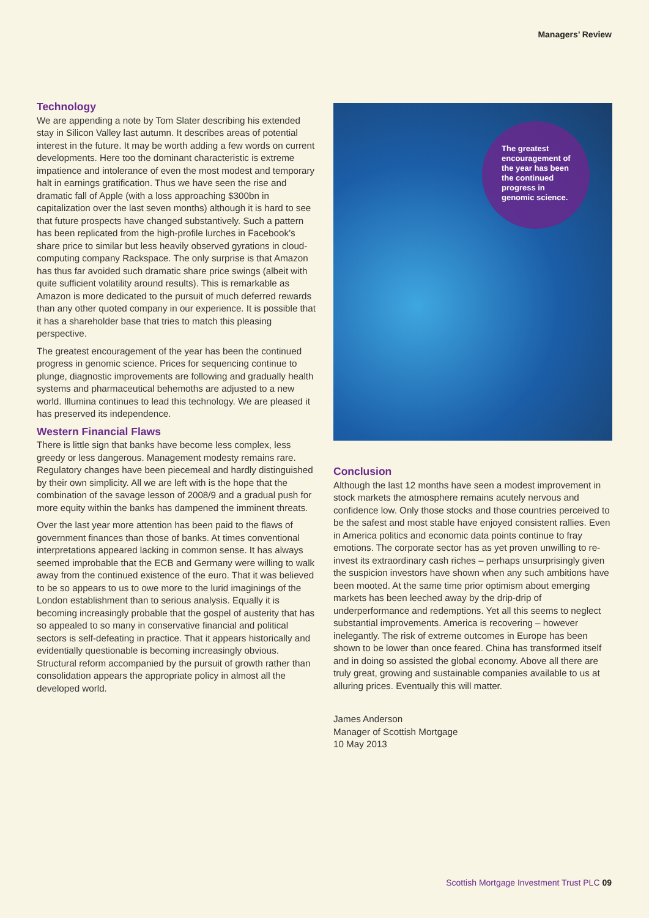Managers’ Review
Technology
We are appending a note by Tom Slater describing his extended stay in Silicon Valley last autumn. It describes areas of potential interest in the future. It may be worth adding a few words on current developments. Here too the dominant characteristic is extreme impatience and intolerance of even the most modest and temporary halt in earnings gratification. Thus we have seen the rise and dramatic fall of Apple (with a loss approaching $300bn in capitalization over the last seven months) although it is hard to see that future prospects have changed substantively. Such a pattern has been replicated from the high-profile lurches in Facebook’s share price to similar but less heavily observed gyrations in cloud-computing company Rackspace. The only surprise is that Amazon has thus far avoided such dramatic share price swings (albeit with quite sufficient volatility around results). This is remarkable as Amazon is more dedicated to the pursuit of much deferred rewards than any other quoted company in our experience. It is possible that it has a shareholder base that tries to match this pleasing perspective.
The greatest encouragement of the year has been the continued progress in genomic science. Prices for sequencing continue to plunge, diagnostic improvements are following and gradually health systems and pharmaceutical behemoths are adjusted to a new world. Illumina continues to lead this technology. We are pleased it has preserved its independence.
Western Financial Flaws
There is little sign that banks have become less complex, less greedy or less dangerous. Management modesty remains rare. Regulatory changes have been piecemeal and hardly distinguished by their own simplicity. All we are left with is the hope that the combination of the savage lesson of 2008/9 and a gradual push for more equity within the banks has dampened the imminent threats.
Over the last year more attention has been paid to the flaws of government finances than those of banks. At times conventional interpretations appeared lacking in common sense. It has always seemed improbable that the ECB and Germany were willing to walk away from the continued existence of the euro. That it was believed to be so appears to us to owe more to the lurid imaginings of the London establishment than to serious analysis. Equally it is becoming increasingly probable that the gospel of austerity that has so appealed to so many in conservative financial and political sectors is self-defeating in practice. That it appears historically and evidentially questionable is becoming increasingly obvious. Structural reform accompanied by the pursuit of growth rather than consolidation appears the appropriate policy in almost all the developed world.
The greatest encouragement of the year has been the continued progress in genomic science.
Conclusion
Although the last 12 months have seen a modest improvement in stock markets the atmosphere remains acutely nervous and confidence low. Only those stocks and those countries perceived to be the safest and most stable have enjoyed consistent rallies. Even in America politics and economic data points continue to fray emotions. The corporate sector has as yet proven unwilling to re-invest its extraordinary cash riches – perhaps unsurprisingly given the suspicion investors have shown when any such ambitions have been mooted. At the same time prior optimism about emerging markets has been leeched away by the drip-drip of underperformance and redemptions. Yet all this seems to neglect substantial improvements. America is recovering – however inelegantly. The risk of extreme outcomes in Europe has been shown to be lower than once feared. China has transformed itself and in doing so assisted the global economy. Above all there are truly great, growing and sustainable companies available to us at alluring prices. Eventually this will matter.
James Anderson
Manager of Scottish Mortgage
10 May 2013
Scottish Mortgage Investment Trust PLC 09